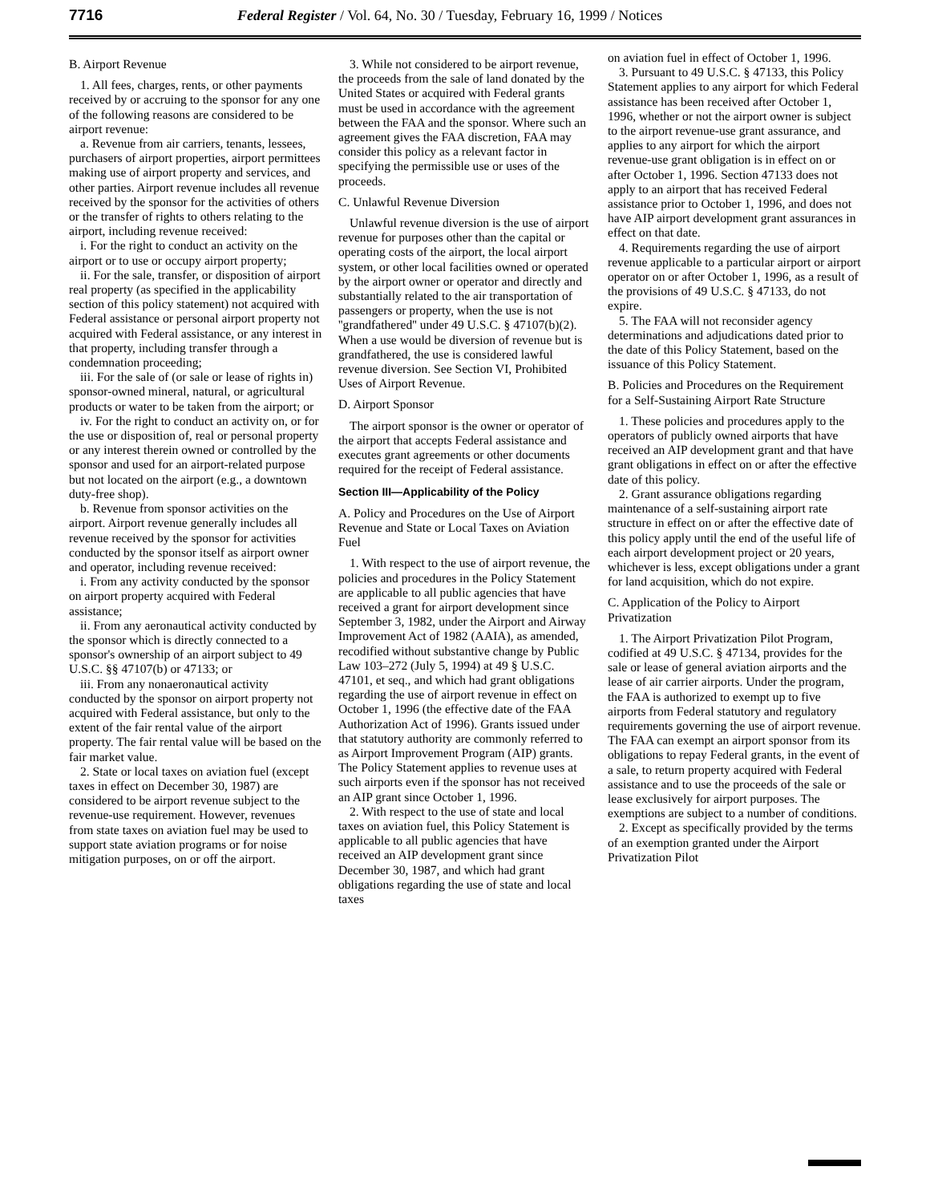7716 Federal Register / Vol. 64, No. 30 / Tuesday, February 16, 1999 / Notices
B. Airport Revenue
1. All fees, charges, rents, or other payments received by or accruing to the sponsor for any one of the following reasons are considered to be airport revenue:
a. Revenue from air carriers, tenants, lessees, purchasers of airport properties, airport permittees making use of airport property and services, and other parties. Airport revenue includes all revenue received by the sponsor for the activities of others or the transfer of rights to others relating to the airport, including revenue received:
i. For the right to conduct an activity on the airport or to use or occupy airport property;
ii. For the sale, transfer, or disposition of airport real property (as specified in the applicability section of this policy statement) not acquired with Federal assistance or personal airport property not acquired with Federal assistance, or any interest in that property, including transfer through a condemnation proceeding;
iii. For the sale of (or sale or lease of rights in) sponsor-owned mineral, natural, or agricultural products or water to be taken from the airport; or
iv. For the right to conduct an activity on, or for the use or disposition of, real or personal property or any interest therein owned or controlled by the sponsor and used for an airport-related purpose but not located on the airport (e.g., a downtown duty-free shop).
b. Revenue from sponsor activities on the airport. Airport revenue generally includes all revenue received by the sponsor for activities conducted by the sponsor itself as airport owner and operator, including revenue received:
i. From any activity conducted by the sponsor on airport property acquired with Federal assistance;
ii. From any aeronautical activity conducted by the sponsor which is directly connected to a sponsor's ownership of an airport subject to 49 U.S.C. §§ 47107(b) or 47133; or
iii. From any nonaeronautical activity conducted by the sponsor on airport property not acquired with Federal assistance, but only to the extent of the fair rental value of the airport property. The fair rental value will be based on the fair market value.
2. State or local taxes on aviation fuel (except taxes in effect on December 30, 1987) are considered to be airport revenue subject to the revenue-use requirement. However, revenues from state taxes on aviation fuel may be used to support state aviation programs or for noise mitigation purposes, on or off the airport.
3. While not considered to be airport revenue, the proceeds from the sale of land donated by the United States or acquired with Federal grants must be used in accordance with the agreement between the FAA and the sponsor. Where such an agreement gives the FAA discretion, FAA may consider this policy as a relevant factor in specifying the permissible use or uses of the proceeds.
C. Unlawful Revenue Diversion
Unlawful revenue diversion is the use of airport revenue for purposes other than the capital or operating costs of the airport, the local airport system, or other local facilities owned or operated by the airport owner or operator and directly and substantially related to the air transportation of passengers or property, when the use is not ''grandfathered'' under 49 U.S.C. § 47107(b)(2). When a use would be diversion of revenue but is grandfathered, the use is considered lawful revenue diversion. See Section VI, Prohibited Uses of Airport Revenue.
D. Airport Sponsor
The airport sponsor is the owner or operator of the airport that accepts Federal assistance and executes grant agreements or other documents required for the receipt of Federal assistance.
Section III—Applicability of the Policy
A. Policy and Procedures on the Use of Airport Revenue and State or Local Taxes on Aviation Fuel
1. With respect to the use of airport revenue, the policies and procedures in the Policy Statement are applicable to all public agencies that have received a grant for airport development since September 3, 1982, under the Airport and Airway Improvement Act of 1982 (AAIA), as amended, recodified without substantive change by Public Law 103–272 (July 5, 1994) at 49 § U.S.C. 47101, et seq., and which had grant obligations regarding the use of airport revenue in effect on October 1, 1996 (the effective date of the FAA Authorization Act of 1996). Grants issued under that statutory authority are commonly referred to as Airport Improvement Program (AIP) grants. The Policy Statement applies to revenue uses at such airports even if the sponsor has not received an AIP grant since October 1, 1996.
2. With respect to the use of state and local taxes on aviation fuel, this Policy Statement is applicable to all public agencies that have received an AIP development grant since December 30, 1987, and which had grant obligations regarding the use of state and local taxes
on aviation fuel in effect of October 1, 1996.
3. Pursuant to 49 U.S.C. § 47133, this Policy Statement applies to any airport for which Federal assistance has been received after October 1, 1996, whether or not the airport owner is subject to the airport revenue-use grant assurance, and applies to any airport for which the airport revenue-use grant obligation is in effect on or after October 1, 1996. Section 47133 does not apply to an airport that has received Federal assistance prior to October 1, 1996, and does not have AIP airport development grant assurances in effect on that date.
4. Requirements regarding the use of airport revenue applicable to a particular airport or airport operator on or after October 1, 1996, as a result of the provisions of 49 U.S.C. § 47133, do not expire.
5. The FAA will not reconsider agency determinations and adjudications dated prior to the date of this Policy Statement, based on the issuance of this Policy Statement.
B. Policies and Procedures on the Requirement for a Self-Sustaining Airport Rate Structure
1. These policies and procedures apply to the operators of publicly owned airports that have received an AIP development grant and that have grant obligations in effect on or after the effective date of this policy.
2. Grant assurance obligations regarding maintenance of a self-sustaining airport rate structure in effect on or after the effective date of this policy apply until the end of the useful life of each airport development project or 20 years, whichever is less, except obligations under a grant for land acquisition, which do not expire.
C. Application of the Policy to Airport Privatization
1. The Airport Privatization Pilot Program, codified at 49 U.S.C. § 47134, provides for the sale or lease of general aviation airports and the lease of air carrier airports. Under the program, the FAA is authorized to exempt up to five airports from Federal statutory and regulatory requirements governing the use of airport revenue. The FAA can exempt an airport sponsor from its obligations to repay Federal grants, in the event of a sale, to return property acquired with Federal assistance and to use the proceeds of the sale or lease exclusively for airport purposes. The exemptions are subject to a number of conditions.
2. Except as specifically provided by the terms of an exemption granted under the Airport Privatization Pilot